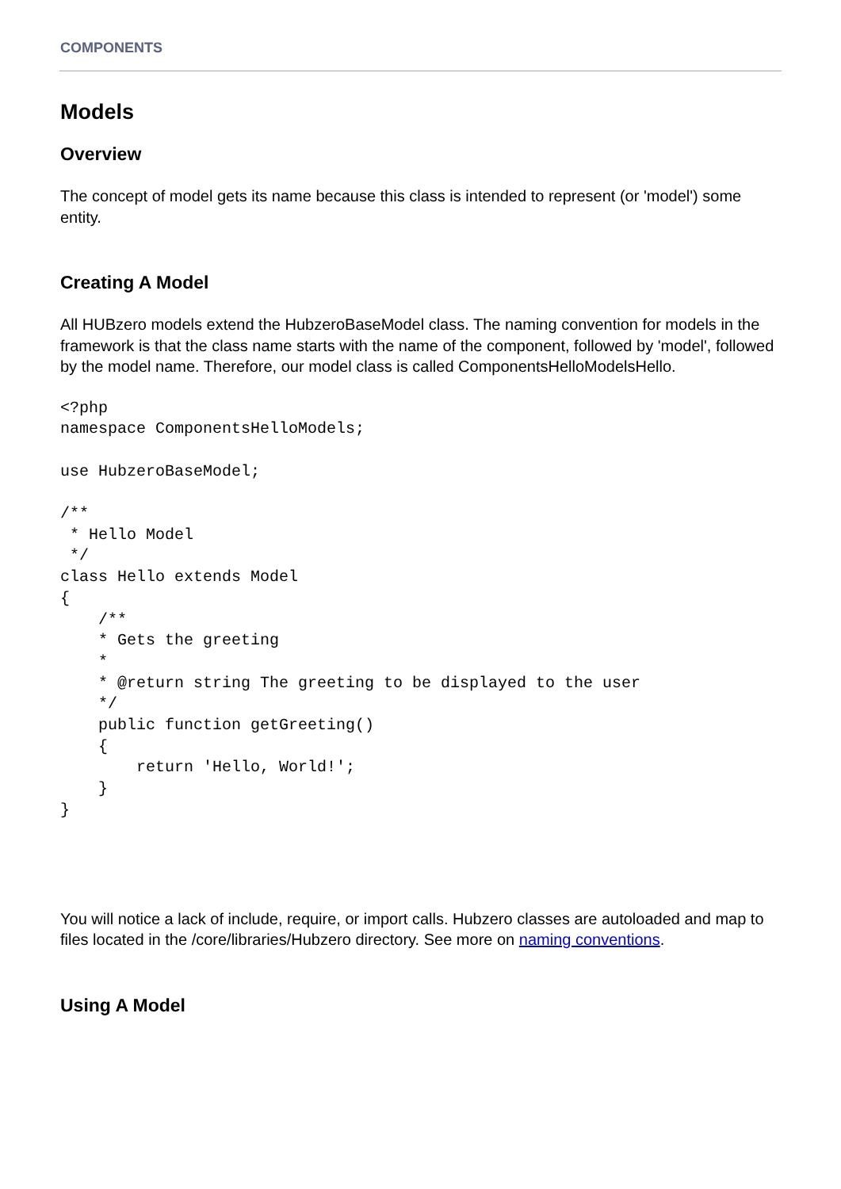COMPONENTS
Models
Overview
The concept of model gets its name because this class is intended to represent (or 'model') some entity.
Creating A Model
All HUBzero models extend the HubzeroBaseModel class. The naming convention for models in the framework is that the class name starts with the name of the component, followed by 'model', followed by the model name. Therefore, our model class is called ComponentsHelloModelsHello.
<?php
namespace ComponentsHelloModels;

use HubzeroBaseModel;

/**
 * Hello Model
 */
class Hello extends Model
{
    /**
    * Gets the greeting
    *
    * @return string The greeting to be displayed to the user
    */
    public function getGreeting()
    {
        return 'Hello, World!';
    }
}
You will notice a lack of include, require, or import calls. Hubzero classes are autoloaded and map to files located in the /core/libraries/Hubzero directory. See more on naming conventions.
Using A Model